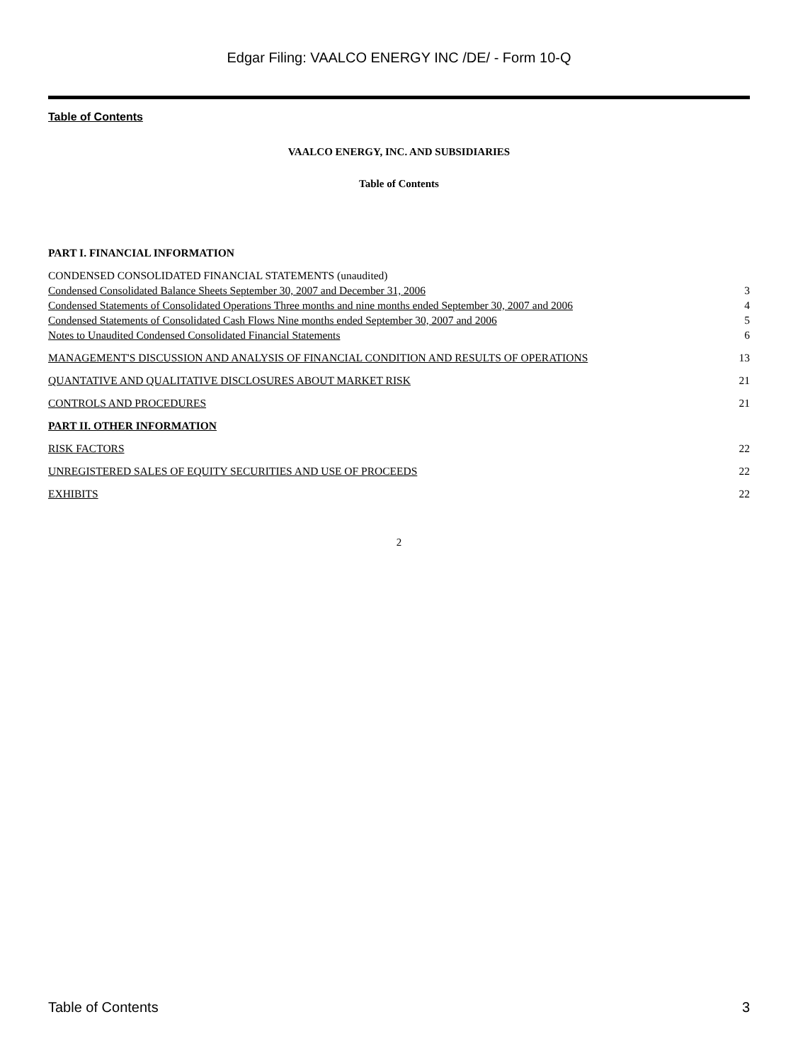Edgar Filing: VAALCO ENERGY INC /DE/ - Form 10-Q
Table of Contents
VAALCO ENERGY, INC. AND SUBSIDIARIES
Table of Contents
| PART I. FINANCIAL INFORMATION | |
| CONDENSED CONSOLIDATED FINANCIAL STATEMENTS (unaudited) | |
| Condensed Consolidated Balance Sheets September 30, 2007 and December 31, 2006 | 3 |
| Condensed Statements of Consolidated Operations Three months and nine months ended September 30, 2007 and 2006 | 4 |
| Condensed Statements of Consolidated Cash Flows Nine months ended September 30, 2007 and 2006 | 5 |
| Notes to Unaudited Condensed Consolidated Financial Statements | 6 |
| MANAGEMENT'S DISCUSSION AND ANALYSIS OF FINANCIAL CONDITION AND RESULTS OF OPERATIONS | 13 |
| QUANTATIVE AND QUALITATIVE DISCLOSURES ABOUT MARKET RISK | 21 |
| CONTROLS AND PROCEDURES | 21 |
| PART II. OTHER INFORMATION | |
| RISK FACTORS | 22 |
| UNREGISTERED SALES OF EQUITY SECURITIES AND USE OF PROCEEDS | 22 |
| EXHIBITS | 22 |
2
Table of Contents 3